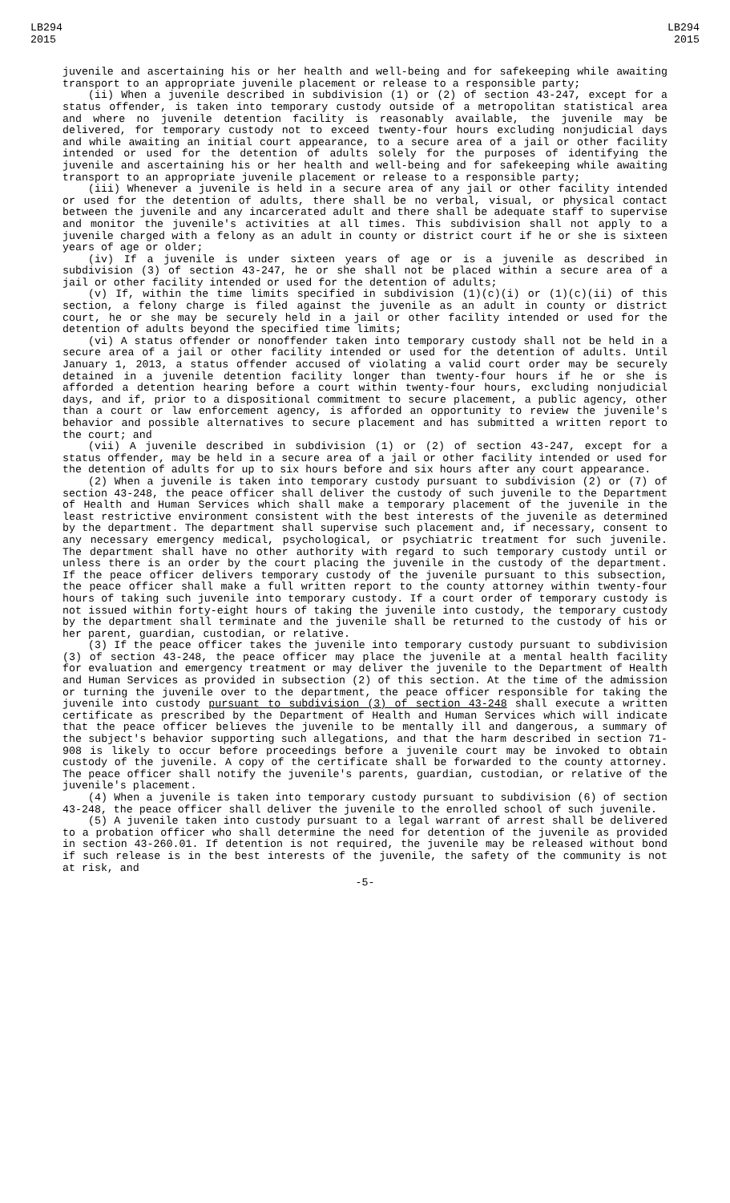LB294
2015
LB294
2015
juvenile and ascertaining his or her health and well-being and for safekeeping while awaiting transport to an appropriate juvenile placement or release to a responsible party;
(ii) When a juvenile described in subdivision (1) or (2) of section 43-247, except for a status offender, is taken into temporary custody outside of a metropolitan statistical area and where no juvenile detention facility is reasonably available, the juvenile may be delivered, for temporary custody not to exceed twenty-four hours excluding nonjudicial days and while awaiting an initial court appearance, to a secure area of a jail or other facility intended or used for the detention of adults solely for the purposes of identifying the juvenile and ascertaining his or her health and well-being and for safekeeping while awaiting transport to an appropriate juvenile placement or release to a responsible party;
(iii) Whenever a juvenile is held in a secure area of any jail or other facility intended or used for the detention of adults, there shall be no verbal, visual, or physical contact between the juvenile and any incarcerated adult and there shall be adequate staff to supervise and monitor the juvenile's activities at all times. This subdivision shall not apply to a juvenile charged with a felony as an adult in county or district court if he or she is sixteen years of age or older;
(iv) If a juvenile is under sixteen years of age or is a juvenile as described in subdivision (3) of section 43-247, he or she shall not be placed within a secure area of a jail or other facility intended or used for the detention of adults;
(v) If, within the time limits specified in subdivision (1)(c)(i) or (1)(c)(ii) of this section, a felony charge is filed against the juvenile as an adult in county or district court, he or she may be securely held in a jail or other facility intended or used for the detention of adults beyond the specified time limits;
(vi) A status offender or nonoffender taken into temporary custody shall not be held in a secure area of a jail or other facility intended or used for the detention of adults. Until January 1, 2013, a status offender accused of violating a valid court order may be securely detained in a juvenile detention facility longer than twenty-four hours if he or she is afforded a detention hearing before a court within twenty-four hours, excluding nonjudicial days, and if, prior to a dispositional commitment to secure placement, a public agency, other than a court or law enforcement agency, is afforded an opportunity to review the juvenile's behavior and possible alternatives to secure placement and has submitted a written report to the court; and
(vii) A juvenile described in subdivision (1) or (2) of section 43-247, except for a status offender, may be held in a secure area of a jail or other facility intended or used for the detention of adults for up to six hours before and six hours after any court appearance.
(2) When a juvenile is taken into temporary custody pursuant to subdivision (2) or (7) of section 43-248, the peace officer shall deliver the custody of such juvenile to the Department of Health and Human Services which shall make a temporary placement of the juvenile in the least restrictive environment consistent with the best interests of the juvenile as determined by the department. The department shall supervise such placement and, if necessary, consent to any necessary emergency medical, psychological, or psychiatric treatment for such juvenile. The department shall have no other authority with regard to such temporary custody until or unless there is an order by the court placing the juvenile in the custody of the department. If the peace officer delivers temporary custody of the juvenile pursuant to this subsection, the peace officer shall make a full written report to the county attorney within twenty-four hours of taking such juvenile into temporary custody. If a court order of temporary custody is not issued within forty-eight hours of taking the juvenile into custody, the temporary custody by the department shall terminate and the juvenile shall be returned to the custody of his or her parent, guardian, custodian, or relative.
(3) If the peace officer takes the juvenile into temporary custody pursuant to subdivision (3) of section 43-248, the peace officer may place the juvenile at a mental health facility for evaluation and emergency treatment or may deliver the juvenile to the Department of Health and Human Services as provided in subsection (2) of this section. At the time of the admission or turning the juvenile over to the department, the peace officer responsible for taking the juvenile into custody pursuant to subdivision (3) of section 43-248 shall execute a written certificate as prescribed by the Department of Health and Human Services which will indicate that the peace officer believes the juvenile to be mentally ill and dangerous, a summary of the subject's behavior supporting such allegations, and that the harm described in section 71-908 is likely to occur before proceedings before a juvenile court may be invoked to obtain custody of the juvenile. A copy of the certificate shall be forwarded to the county attorney. The peace officer shall notify the juvenile's parents, guardian, custodian, or relative of the juvenile's placement.
(4) When a juvenile is taken into temporary custody pursuant to subdivision (6) of section 43-248, the peace officer shall deliver the juvenile to the enrolled school of such juvenile.
(5) A juvenile taken into custody pursuant to a legal warrant of arrest shall be delivered to a probation officer who shall determine the need for detention of the juvenile as provided in section 43-260.01. If detention is not required, the juvenile may be released without bond if such release is in the best interests of the juvenile, the safety of the community is not at risk, and
-5-